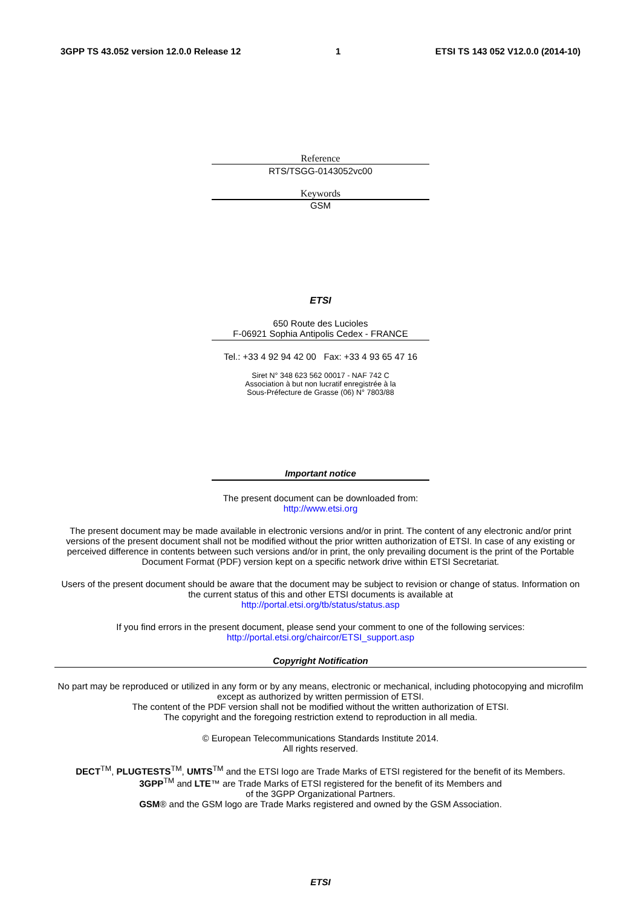3GPP TS 43.052 version 12.0.0 Release 12 1 ETSI TS 143 052 V12.0.0 (2014-10)
Reference
RTS/TSGG-0143052vc00
Keywords
GSM
ETSI
650 Route des Lucioles
F-06921 Sophia Antipolis Cedex - FRANCE
Tel.: +33 4 92 94 42 00 Fax: +33 4 93 65 47 16
Siret N° 348 623 562 00017 - NAF 742 C
Association à but non lucratif enregistrée à la
Sous-Préfecture de Grasse (06) N° 7803/88
Important notice
The present document can be downloaded from:
http://www.etsi.org
The present document may be made available in electronic versions and/or in print. The content of any electronic and/or print versions of the present document shall not be modified without the prior written authorization of ETSI. In case of any existing or perceived difference in contents between such versions and/or in print, the only prevailing document is the print of the Portable Document Format (PDF) version kept on a specific network drive within ETSI Secretariat.
Users of the present document should be aware that the document may be subject to revision or change of status. Information on the current status of this and other ETSI documents is available at
http://portal.etsi.org/tb/status/status.asp
If you find errors in the present document, please send your comment to one of the following services:
http://portal.etsi.org/chaircor/ETSI_support.asp
Copyright Notification
No part may be reproduced or utilized in any form or by any means, electronic or mechanical, including photocopying and microfilm except as authorized by written permission of ETSI.
The content of the PDF version shall not be modified without the written authorization of ETSI.
The copyright and the foregoing restriction extend to reproduction in all media.
© European Telecommunications Standards Institute 2014.
All rights reserved.
DECT<sup>TM</sup>, PLUGTESTS<sup>TM</sup>, UMTS<sup>TM</sup> and the ETSI logo are Trade Marks of ETSI registered for the benefit of its Members.
3GPP<sup>TM</sup> and LTE™ are Trade Marks of ETSI registered for the benefit of its Members and
of the 3GPP Organizational Partners.
GSM® and the GSM logo are Trade Marks registered and owned by the GSM Association.
ETSI